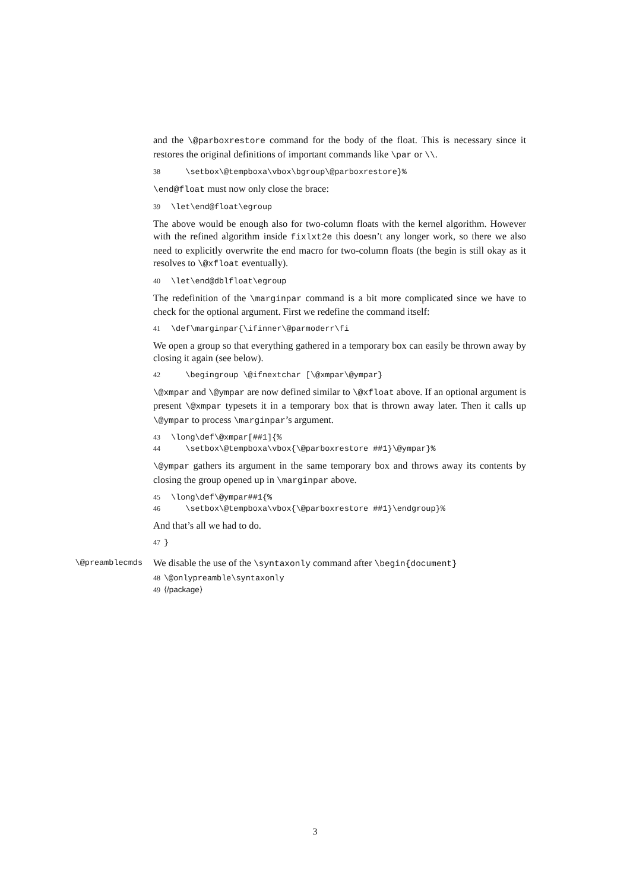and the \@parboxrestore command for the body of the float. This is necessary since it restores the original definitions of important commands like \par or \\.
38 \setbox\@tempboxa\vbox\bgroup\@parboxrestore}%
\end@float must now only close the brace:
39 \let\end@float\egroup
The above would be enough also for two-column floats with the kernel algorithm. However with the refined algorithm inside fixlxt2e this doesn’t any longer work, so there we also need to explicitly overwrite the end macro for two-column floats (the begin is still okay as it resolves to \@xfloat eventually).
40 \let\end@dblfloat\egroup
The redefinition of the \marginpar command is a bit more complicated since we have to check for the optional argument. First we redefine the command itself:
41 \def\marginpar{\ifinner\@parmoderr\fi
We open a group so that everything gathered in a temporary box can easily be thrown away by closing it again (see below).
42 \begingroup \@ifnextchar [\@xmpar\@ympar}
\@xmpar and \@ympar are now defined similar to \@xfloat above. If an optional argument is present \@xmpar typesets it in a temporary box that is thrown away later. Then it calls up \@ympar to process \marginpar’s argument.
43 \long\def\@xmpar[##1]{% 44 \setbox\@tempboxa\vbox{\@parboxrestore ##1}\@ympar}%
\@ympar gathers its argument in the same temporary box and throws away its contents by closing the group opened up in \marginpar above.
45 \long\def\@ympar##1{% 46 \setbox\@tempboxa\vbox{\@parboxrestore ##1}\endgroup}%
And that’s all we had to do.
47 }
\@preamblecmds
We disable the use of the \syntaxonly command after \begin{document}
48 \@onlypreamble\syntaxonly 49 ⟨/package⟩
3